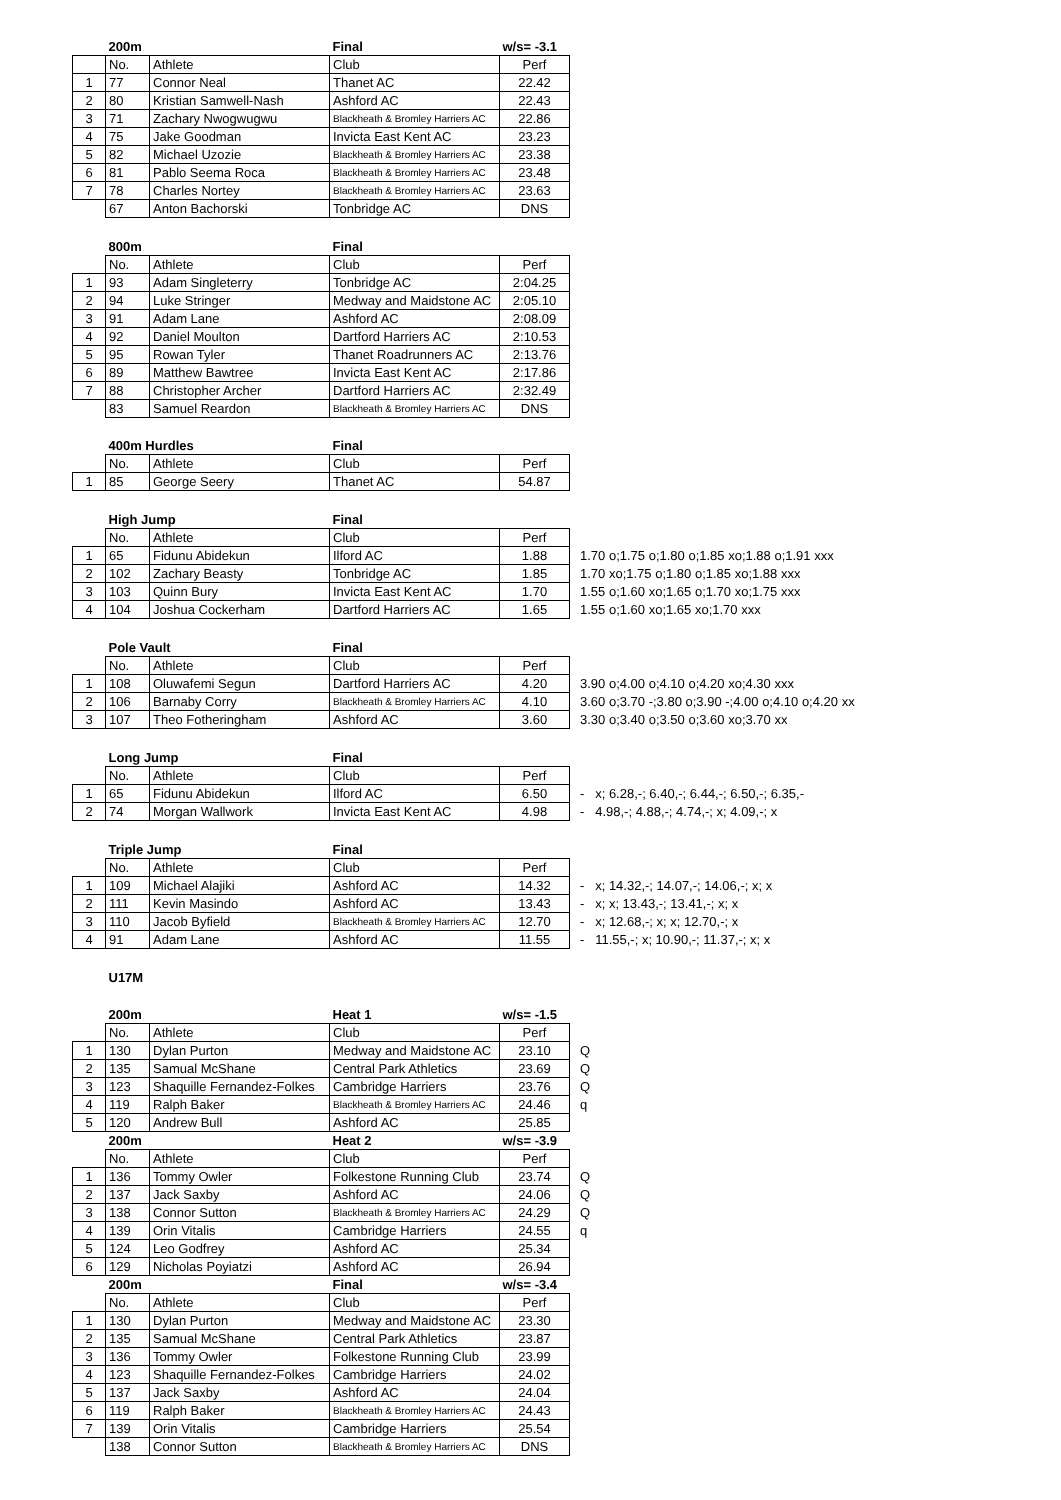| | 200m | | Final | w/s= -3.1 | |
| | No. | Athlete | Club | Perf | |
| 1 | 77 | Connor Neal | Thanet AC | 22.42 | |
| 2 | 80 | Kristian Samwell-Nash | Ashford AC | 22.43 | |
| 3 | 71 | Zachary Nwogwugwu | Blackheath & Bromley Harriers AC | 22.86 | |
| 4 | 75 | Jake Goodman | Invicta East Kent AC | 23.23 | |
| 5 | 82 | Michael Uzozie | Blackheath & Bromley Harriers AC | 23.38 | |
| 6 | 81 | Pablo Seema Roca | Blackheath & Bromley Harriers AC | 23.48 | |
| 7 | 78 | Charles Nortey | Blackheath & Bromley Harriers AC | 23.63 | |
| | 67 | Anton Bachorski | Tonbridge AC | DNS | |
| | 800m | | Final | | |
| | No. | Athlete | Club | Perf | |
| 1 | 93 | Adam Singleterry | Tonbridge AC | 2:04.25 | |
| 2 | 94 | Luke Stringer | Medway and Maidstone AC | 2:05.10 | |
| 3 | 91 | Adam Lane | Ashford AC | 2:08.09 | |
| 4 | 92 | Daniel Moulton | Dartford Harriers AC | 2:10.53 | |
| 5 | 95 | Rowan Tyler | Thanet Roadrunners AC | 2:13.76 | |
| 6 | 89 | Matthew Bawtree | Invicta East Kent AC | 2:17.86 | |
| 7 | 88 | Christopher Archer | Dartford Harriers AC | 2:32.49 | |
| | 83 | Samuel Reardon | Blackheath & Bromley Harriers AC | DNS | |
| | 400m Hurdles | | Final | | |
| | No. | Athlete | Club | Perf | |
| 1 | 85 | George Seery | Thanet AC | 54.87 | |
| | High Jump | | Final | | |
| | No. | Athlete | Club | Perf | |
| 1 | 65 | Fidunu Abidekun | Ilford AC | 1.88 | 1.70 o;1.75 o;1.80 o;1.85 xo;1.88 o;1.91 xxx |
| 2 | 102 | Zachary Beasty | Tonbridge AC | 1.85 | 1.70 xo;1.75 o;1.80 o;1.85 xo;1.88 xxx |
| 3 | 103 | Quinn Bury | Invicta East Kent AC | 1.70 | 1.55 o;1.60 xo;1.65 o;1.70 xo;1.75 xxx |
| 4 | 104 | Joshua Cockerham | Dartford Harriers AC | 1.65 | 1.55 o;1.60 xo;1.65 xo;1.70 xxx |
| | Pole Vault | | Final | | |
| | No. | Athlete | Club | Perf | |
| 1 | 108 | Oluwafemi Segun | Dartford Harriers AC | 4.20 | 3.90 o;4.00 o;4.10 o;4.20 xo;4.30 xxx |
| 2 | 106 | Barnaby Corry | Blackheath & Bromley Harriers AC | 4.10 | 3.60 o;3.70 -;3.80 o;3.90 -;4.00 o;4.10 o;4.20 xx |
| 3 | 107 | Theo Fotheringham | Ashford AC | 3.60 | 3.30 o;3.40 o;3.50 o;3.60 xo;3.70 xx |
| | Long Jump | | Final | | |
| | No. | Athlete | Club | Perf | |
| 1 | 65 | Fidunu Abidekun | Ilford AC | 6.50 | - x; 6.28,-; 6.40,-; 6.44,-; 6.50,-; 6.35,- |
| 2 | 74 | Morgan Wallwork | Invicta East Kent AC | 4.98 | - 4.98,-; 4.88,-; 4.74,-; x; 4.09,-; x |
| | Triple Jump | | Final | | |
| | No. | Athlete | Club | Perf | |
| 1 | 109 | Michael Alajiki | Ashford AC | 14.32 | - x; 14.32,-; 14.07,-; 14.06,-; x; x |
| 2 | 111 | Kevin Masindo | Ashford AC | 13.43 | - x; x; 13.43,-; 13.41,-; x; x |
| 3 | 110 | Jacob Byfield | Blackheath & Bromley Harriers AC | 12.70 | - x; 12.68,-; x; x; 12.70,-; x |
| 4 | 91 | Adam Lane | Ashford AC | 11.55 | - 11.55,-; x; 10.90,-; 11.37,-; x; x |
| | U17M | | | | |
| | 200m | | Heat 1 | w/s= -1.5 | |
| | No. | Athlete | Club | Perf | |
| 1 | 130 | Dylan Purton | Medway and Maidstone AC | 23.10 | Q |
| 2 | 135 | Samual McShane | Central Park Athletics | 23.69 | Q |
| 3 | 123 | Shaquille Fernandez-Folkes | Cambridge Harriers | 23.76 | Q |
| 4 | 119 | Ralph Baker | Blackheath & Bromley Harriers AC | 24.46 | q |
| 5 | 120 | Andrew Bull | Ashford AC | 25.85 | |
| | 200m | | Heat 2 | w/s= -3.9 | |
| | No. | Athlete | Club | Perf | |
| 1 | 136 | Tommy Owler | Folkestone Running Club | 23.74 | Q |
| 2 | 137 | Jack Saxby | Ashford AC | 24.06 | Q |
| 3 | 138 | Connor Sutton | Blackheath & Bromley Harriers AC | 24.29 | Q |
| 4 | 139 | Orin Vitalis | Cambridge Harriers | 24.55 | q |
| 5 | 124 | Leo Godfrey | Ashford AC | 25.34 | |
| 6 | 129 | Nicholas Poyiatzi | Ashford AC | 26.94 | |
| | 200m | | Final | w/s= -3.4 | |
| | No. | Athlete | Club | Perf | |
| 1 | 130 | Dylan Purton | Medway and Maidstone AC | 23.30 | |
| 2 | 135 | Samual McShane | Central Park Athletics | 23.87 | |
| 3 | 136 | Tommy Owler | Folkestone Running Club | 23.99 | |
| 4 | 123 | Shaquille Fernandez-Folkes | Cambridge Harriers | 24.02 | |
| 5 | 137 | Jack Saxby | Ashford AC | 24.04 | |
| 6 | 119 | Ralph Baker | Blackheath & Bromley Harriers AC | 24.43 | |
| 7 | 139 | Orin Vitalis | Cambridge Harriers | 25.54 | |
| | 138 | Connor Sutton | Blackheath & Bromley Harriers AC | DNS | |